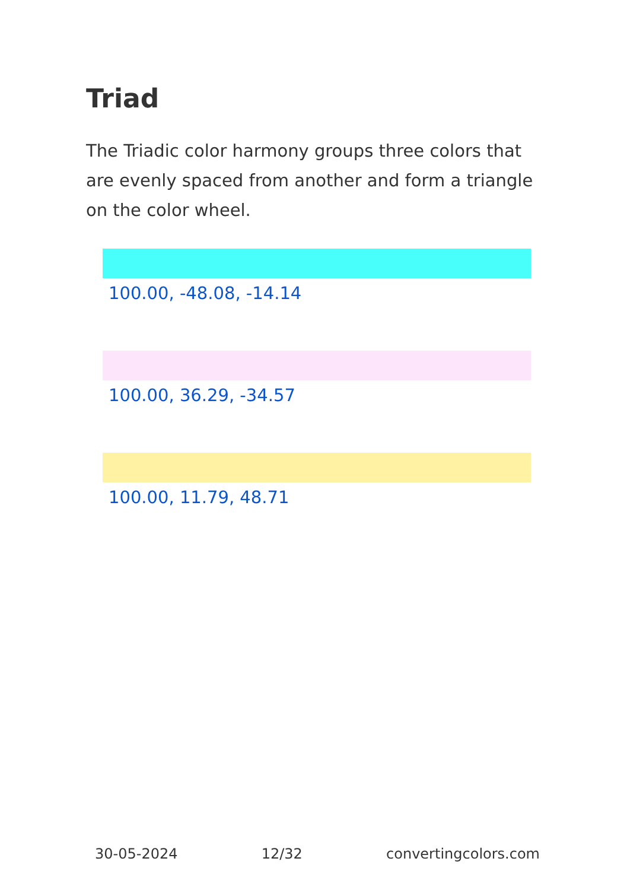Triad
The Triadic color harmony groups three colors that are evenly spaced from another and form a triangle on the color wheel.
100.00, -48.08, -14.14
100.00, 36.29, -34.57
100.00, 11.79, 48.71
30-05-2024 12/32 convertingcolors.com